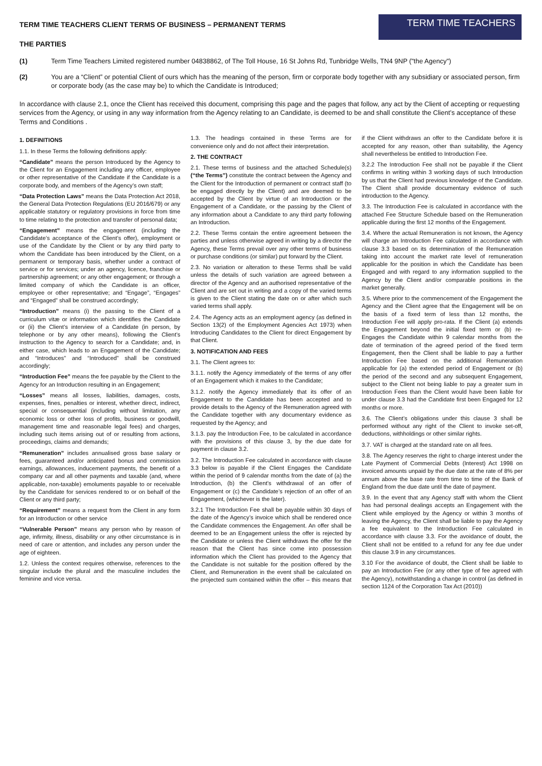TERM TIME TEACHERS
TERM TIME TEACHERS CLIENT TERMS OF BUSINESS – PERMANENT TERMS
THE PARTIES
(1) Term Time Teachers Limited registered number 04838862, of The Toll House, 16 St Johns Rd, Tunbridge Wells, TN4 9NP ("the Agency")
(2) You are a “Client” or potential Client of ours which has the meaning of the person, firm or corporate body together with any subsidiary or associated person, firm or corporate body (as the case may be) to which the Candidate is Introduced;
In accordance with clause 2.1, once the Client has received this document, comprising this page and the pages that follow, any act by the Client of accepting or requesting services from the Agency, or using in any way information from the Agency relating to an Candidate, is deemed to be and shall constitute the Client’s acceptance of these Terms and Conditions .
1. DEFINITIONS
1.1. In these Terms the following definitions apply:
“Candidate” means the person Introduced by the Agency to the Client for an Engagement including any officer, employee or other representative of the Candidate if the Candidate is a corporate body, and members of the Agency’s own staff;
“Data Protection Laws” means the Data Protection Act 2018, the General Data Protection Regulations (EU 2016/679) or any applicable statutory or regulatory provisions in force from time to time relating to the protection and transfer of personal data;
“Engagement” means the engagement (including the Candidate’s acceptance of the Client’s offer), employment or use of the Candidate by the Client or by any third party to whom the Candidate has been introduced by the Client, on a permanent or temporary basis, whether under a contract of service or for services; under an agency, licence, franchise or partnership agreement; or any other engagement; or through a limited company of which the Candidate is an officer, employee or other representative; and “Engage”, “Engages” and “Engaged” shall be construed accordingly;
“Introduction” means (i) the passing to the Client of a curriculum vitæ or information which identifies the Candidate or (ii) the Client’s interview of a Candidate (in person, by telephone or by any other means), following the Client’s instruction to the Agency to search for a Candidate; and, in either case, which leads to an Engagement of the Candidate; and “Introduces” and “Introduced” shall be construed accordingly;
“Introduction Fee” means the fee payable by the Client to the Agency for an Introduction resulting in an Engagement;
“Losses” means all losses, liabilities, damages, costs, expenses, fines, penalties or interest, whether direct, indirect, special or consequential (including without limitation, any economic loss or other loss of profits, business or goodwill, management time and reasonable legal fees) and charges, including such items arising out of or resulting from actions, proceedings, claims and demands;
“Remuneration” includes annualised gross base salary or fees, guaranteed and/or anticipated bonus and commission earnings, allowances, inducement payments, the benefit of a company car and all other payments and taxable (and, where applicable, non-taxable) emoluments payable to or receivable by the Candidate for services rendered to or on behalf of the Client or any third party;
“Requirement” means a request from the Client in any form for an Introduction or other service
“Vulnerable Person” means any person who by reason of age, infirmity, illness, disability or any other circumstance is in need of care or attention, and includes any person under the age of eighteen.
1.2. Unless the context requires otherwise, references to the singular include the plural and the masculine includes the feminine and vice versa.
1.3. The headings contained in these Terms are for convenience only and do not affect their interpretation.
2. THE CONTRACT
2.1. These terms of business and the attached Schedule(s) (“the Terms”) constitute the contract between the Agency and the Client for the Introduction of permanent or contract staff (to be engaged directly by the Client) and are deemed to be accepted by the Client by virtue of an Introduction or the Engagement of a Candidate, or the passing by the Client of any information about a Candidate to any third party following an Introduction.
2.2. These Terms contain the entire agreement between the parties and unless otherwise agreed in writing by a director the Agency, these Terms prevail over any other terms of business or purchase conditions (or similar) put forward by the Client.
2.3. No variation or alteration to these Terms shall be valid unless the details of such variation are agreed between a director of the Agency and an authorised representative of the Client and are set out in writing and a copy of the varied terms is given to the Client stating the date on or after which such varied terms shall apply.
2.4. The Agency acts as an employment agency (as defined in Section 13(2) of the Employment Agencies Act 1973) when Introducing Candidates to the Client for direct Engagement by that Client.
3. NOTIFICATION AND FEES
3.1. The Client agrees to:
3.1.1. notify the Agency immediately of the terms of any offer of an Engagement which it makes to the Candidate;
3.1.2. notify the Agency immediately that its offer of an Engagement to the Candidate has been accepted and to provide details to the Agency of the Remuneration agreed with the Candidate together with any documentary evidence as requested by the Agency; and
3.1.3. pay the Introduction Fee, to be calculated in accordance with the provisions of this clause 3, by the due date for payment in clause 3.2.
3.2. The Introduction Fee calculated in accordance with clause 3.3 below is payable if the Client Engages the Candidate within the period of 9 calendar months from the date of (a) the Introduction, (b) the Client’s withdrawal of an offer of Engagement or (c) the Candidate’s rejection of an offer of an Engagement, (whichever is the later).
3.2.1 The Introduction Fee shall be payable within 30 days of the date of the Agency’s invoice which shall be rendered once the Candidate commences the Engagement. An offer shall be deemed to be an Engagement unless the offer is rejected by the Candidate or unless the Client withdraws the offer for the reason that the Client has since come into possession information which the Client has provided to the Agency that the Candidate is not suitable for the position offered by the Client, and Remuneration in the event shall be calculated on the projected sum contained within the offer – this means that if the Client withdraws an offer to the Candidate before it is accepted for any reason, other than suitability, the Agency shall nevertheless be entitled to Introduction Fee.
3.2.2 The Introduction Fee shall not be payable if the Client confirms in writing within 3 working days of such Introduction by us that the Client had previous knowledge of the Candidate. The Client shall provide documentary evidence of such introduction to the Agency.
3.3. The Introduction Fee is calculated in accordance with the attached Fee Structure Schedule based on the Remuneration applicable during the first 12 months of the Engagement.
3.4. Where the actual Remuneration is not known, the Agency will charge an Introduction Fee calculated in accordance with clause 3.3 based on its determination of the Remuneration taking into account the market rate level of remuneration applicable for the position in which the Candidate has been Engaged and with regard to any information supplied to the Agency by the Client and/or comparable positions in the market generally.
3.5. Where prior to the commencement of the Engagement the Agency and the Client agree that the Engagement will be on the basis of a fixed term of less than 12 months, the Introduction Fee will apply pro-rata. If the Client (a) extends the Engagement beyond the initial fixed term or (b) re-Engages the Candidate within 9 calendar months from the date of termination of the agreed period of the fixed term Engagement, then the Client shall be liable to pay a further Introduction Fee based on the additional Remuneration applicable for (a) the extended period of Engagement or (b) the period of the second and any subsequent Engagement, subject to the Client not being liable to pay a greater sum in Introduction Fees than the Client would have been liable for under clause 3.3 had the Candidate first been Engaged for 12 months or more.
3.6. The Client’s obligations under this clause 3 shall be performed without any right of the Client to invoke set-off, deductions, withholdings or other similar rights.
3.7. VAT is charged at the standard rate on all fees.
3.8. The Agency reserves the right to charge interest under the Late Payment of Commercial Debts (Interest) Act 1998 on invoiced amounts unpaid by the due date at the rate of 8% per annum above the base rate from time to time of the Bank of England from the due date until the date of payment.
3.9. In the event that any Agency staff with whom the Client has had personal dealings accepts an Engagement with the Client while employed by the Agency or within 3 months of leaving the Agency, the Client shall be liable to pay the Agency a fee equivalent to the Introduction Fee calculated in accordance with clause 3.3. For the avoidance of doubt, the Client shall not be entitled to a refund for any fee due under this clause 3.9 in any circumstances.
3.10 For the avoidance of doubt, the Client shall be liable to pay an Introduction Fee (or any other type of fee agreed with the Agency), notwithstanding a change in control (as defined in section 1124 of the Corporation Tax Act (2010))